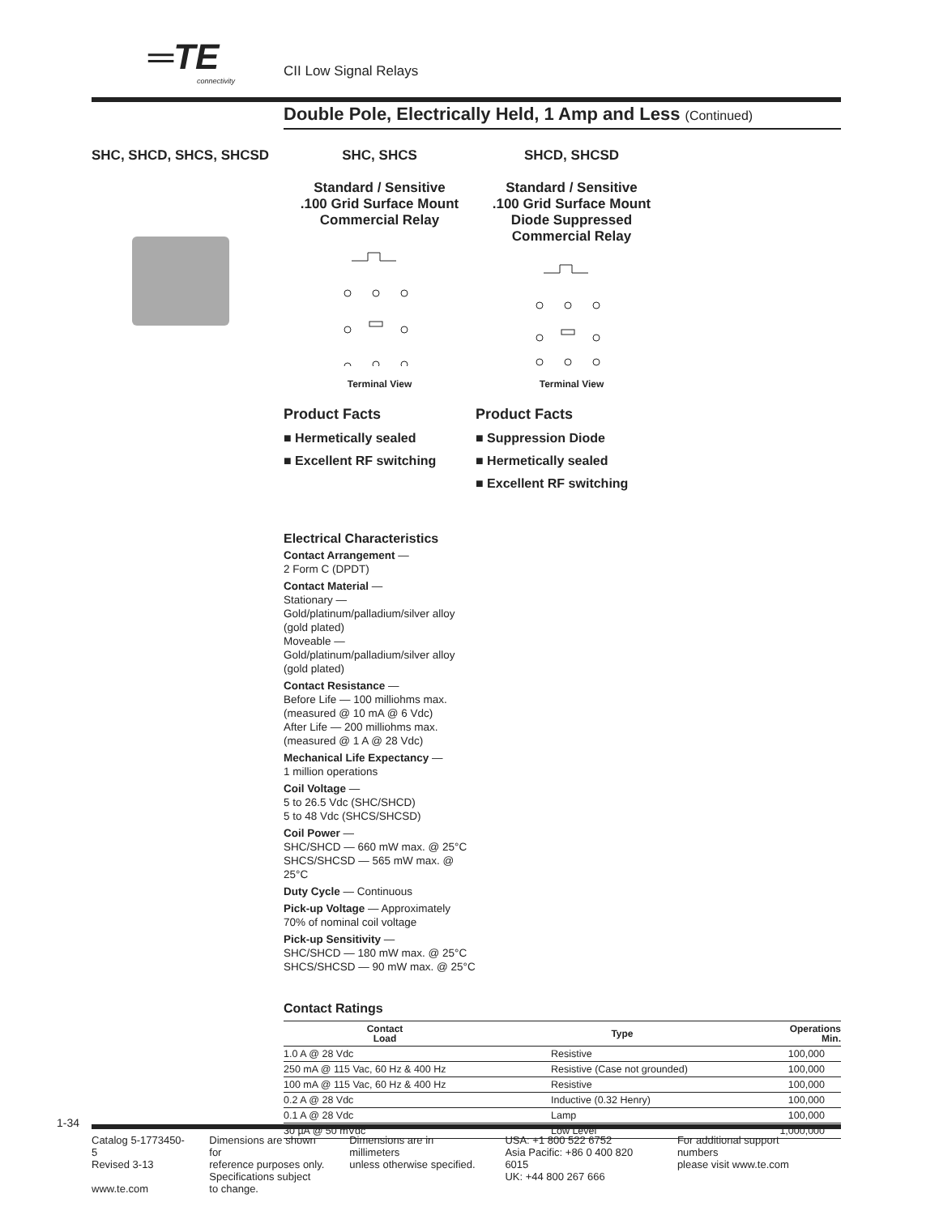═TE
connectivity
CII Low Signal Relays
Double Pole, Electrically Held, 1 Amp and Less (Continued)
SHC, SHCD, SHCS, SHCSD SHC, SHCS
Standard / Sensitive
.100 Grid Surface Mount
Commercial Relay
Terminal View
SHCD, SHCSD
Standard / Sensitive
.100 Grid Surface Mount
Diode Suppressed
Commercial Relay
Terminal View
Product Facts
■ Hermetically sealed
■ Excellent RF switching
Product Facts
■ Suppression Diode
■ Hermetically sealed
■ Excellent RF switching
Electrical Characteristics
Contact Arrangement —
2 Form C (DPDT)
Contact Material —
Stationary —
Gold/platinum/palladium/silver alloy
(gold plated)
Moveable —
Gold/platinum/palladium/silver alloy
(gold plated)
Contact Resistance —
Before Life — 100 milliohms max.
(measured @ 10 mA @ 6 Vdc)
After Life — 200 milliohms max.
(measured @ 1 A @ 28 Vdc)
Mechanical Life Expectancy —
1 million operations
Coil Voltage —
5 to 26.5 Vdc (SHC/SHCD)
5 to 48 Vdc (SHCS/SHCSD)
Coil Power —
SHC/SHCD — 660 mW max. @ 25°C
SHCS/SHCSD — 565 mW max. @ 25°C
Duty Cycle — Continuous
Pick-up Voltage — Approximately
70% of nominal coil voltage
Pick-up Sensitivity —
SHC/SHCD — 180 mW max. @ 25°C
SHCS/SHCSD — 90 mW max. @ 25°C
Contact Ratings
| Contact Load | Type | Operations Min. |
| --- | --- | --- |
| 1.0 A @ 28 Vdc | Resistive | 100,000 |
| 250 mA @ 115 Vac, 60 Hz & 400 Hz | Resistive (Case not grounded) | 100,000 |
| 100 mA @ 115 Vac, 60 Hz & 400 Hz | Resistive | 100,000 |
| 0.2 A @ 28 Vdc | Inductive (0.32 Henry) | 100,000 |
| 0.1 A @ 28 Vdc | Lamp | 100,000 |
| 30 µA @ 50 mVdc | Low Level | 1,000,000 |
1-34
Catalog 5-1773450-5
Revised 3-13
www.te.com
Dimensions are shown for
reference purposes only.
Specifications subject
to change.
Dimensions are in millimeters
unless otherwise specified.
USA: +1 800 522 6752
Asia Pacific: +86 0 400 820 6015
UK: +44 800 267 666
For additional support numbers
please visit www.te.com